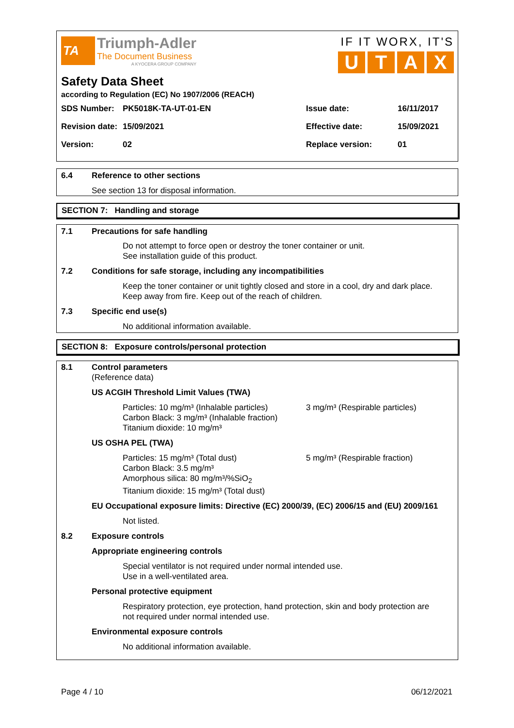TA
Triumph-Adler
The Document Business
A KYOCERA GROUP COMPANY
IF IT WORX, IT'S
UTAX
Safety Data Sheet
according to Regulation (EC) No 1907/2006 (REACH)
| SDS Number: | PK5018K-TA-UT-01-EN | Issue date: | 16/11/2017 |
| Revision date: | 15/09/2021 | Effective date: | 15/09/2021 |
| Version: | 02 | Replace version: | 01 |
6.4 Reference to other sections
See section 13 for disposal information.
SECTION 7: Handling and storage
7.1 Precautions for safe handling
Do not attempt to force open or destroy the toner container or unit.
See installation guide of this product.
7.2 Conditions for safe storage, including any incompatibilities
Keep the toner container or unit tightly closed and store in a cool, dry and dark place.
Keep away from fire. Keep out of the reach of children.
7.3 Specific end use(s)
No additional information available.
SECTION 8: Exposure controls/personal protection
8.1 Control parameters
(Reference data)
US ACGIH Threshold Limit Values (TWA)
Particles: 10 mg/m³ (Inhalable particles)
Carbon Black: 3 mg/m³ (Inhalable fraction)
Titanium dioxide: 10 mg/m³
3 mg/m³ (Respirable particles)
US OSHA PEL (TWA)
Particles: 15 mg/m³ (Total dust)
Carbon Black: 3.5 mg/m³
Amorphous silica: 80 mg/m³/%SiO<sub>2</sub>
Titanium dioxide: 15 mg/m³ (Total dust)
5 mg/m³ (Respirable fraction)
EU Occupational exposure limits: Directive (EC) 2000/39, (EC) 2006/15 and (EU) 2009/161
Not listed.
8.2 Exposure controls
Appropriate engineering controls
Special ventilator is not required under normal intended use.
Use in a well-ventilated area.
Personal protective equipment
Respiratory protection, eye protection, hand protection, skin and body protection are
not required under normal intended use.
Environmental exposure controls
No additional information available.
Page 4 / 10 06/12/2021